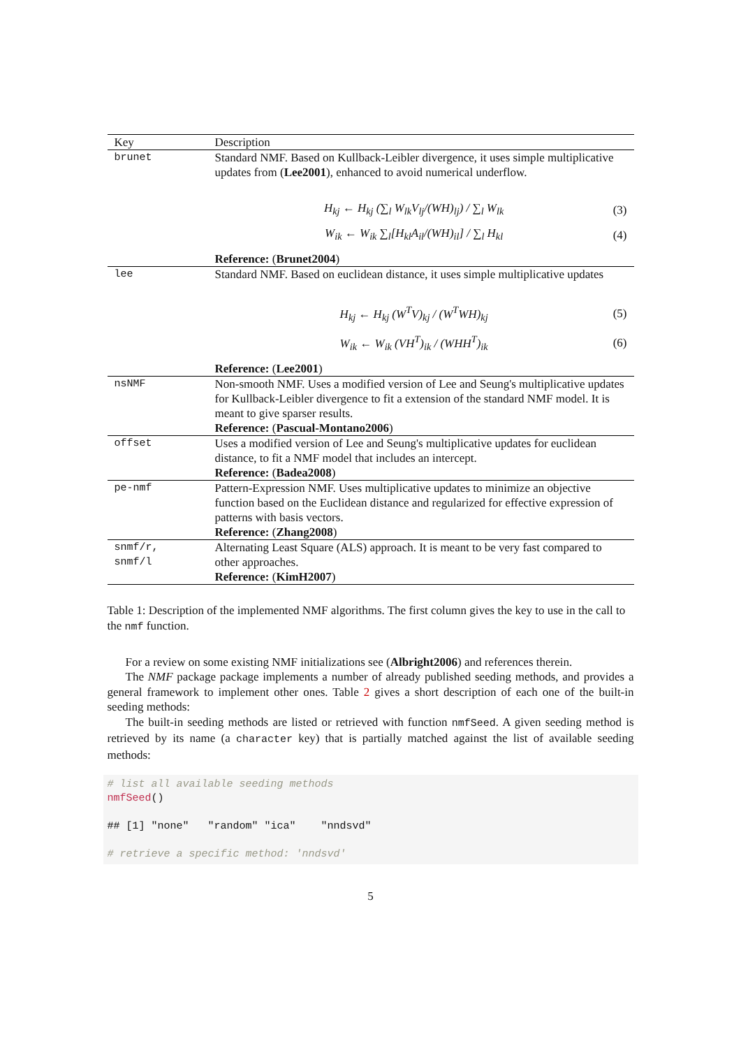| Key | Description |
| --- | --- |
| brunet | Standard NMF. Based on Kullback-Leibler divergence, it uses simple multiplicative updates from ( Lee2001 ), enhanced to avoid numerical underflow. H<sub>kj</sub> ← H<sub>kj</sub> (∑<sub>l</sub> W<sub>lk</sub>V<sub>lj</sub>/(WH)<sub>lj</sub>) / ∑<sub>l</sub> W<sub>lk</sub> (3) W<sub>ik</sub> ← W<sub>ik</sub> ∑<sub>l</sub>[H<sub>kl</sub>A<sub>il</sub>/(WH)<sub>il</sub>] / ∑<sub>l</sub> H<sub>kl</sub> (4) Reference: ( Brunet2004 ) |
| lee | Standard NMF. Based on euclidean distance, it uses simple multiplicative updates H<sub>kj</sub> ← H<sub>kj</sub> (W<sup>T</sup>V)<sub>kj</sub> / (W<sup>T</sup>WH)<sub>kj</sub> (5) W<sub>ik</sub> ← W<sub>ik</sub> (VH<sup>T</sup>)<sub>ik</sub> / (WHH<sup>T</sup>)<sub>ik</sub> (6) Reference: ( Lee2001 ) |
| nsNMF | Non-smooth NMF. Uses a modified version of Lee and Seung's multiplicative updates for Kullback-Leibler divergence to fit a extension of the standard NMF model. It is meant to give sparser results. Reference: ( Pascual-Montano2006 ) |
| offset | Uses a modified version of Lee and Seung's multiplicative updates for euclidean distance, to fit a NMF model that includes an intercept. Reference: ( Badea2008 ) |
| pe-nmf | Pattern-Expression NMF. Uses multiplicative updates to minimize an objective function based on the Euclidean distance and regularized for effective expression of patterns with basis vectors. Reference: ( Zhang2008 ) |
| snmf/r, snmf/l | Alternating Least Square (ALS) approach. It is meant to be very fast compared to other approaches. Reference: ( KimH2007 ) |
Table 1: Description of the implemented NMF algorithms. The first column gives the key to use in the call to the nmf function.
For a review on some existing NMF initializations see (Albright2006) and references therein.
The NMF package package implements a number of already published seeding methods, and provides a general framework to implement other ones. Table 2 gives a short description of each one of the built-in seeding methods:
The built-in seeding methods are listed or retrieved with function nmfSeed. A given seeding method is retrieved by its name (a character key) that is partially matched against the list of available seeding methods:
# list all available seeding methods nmfSeed() ## [1] "none" "random" "ica" "nndsvd" # retrieve a specific method: 'nndsvd'
5